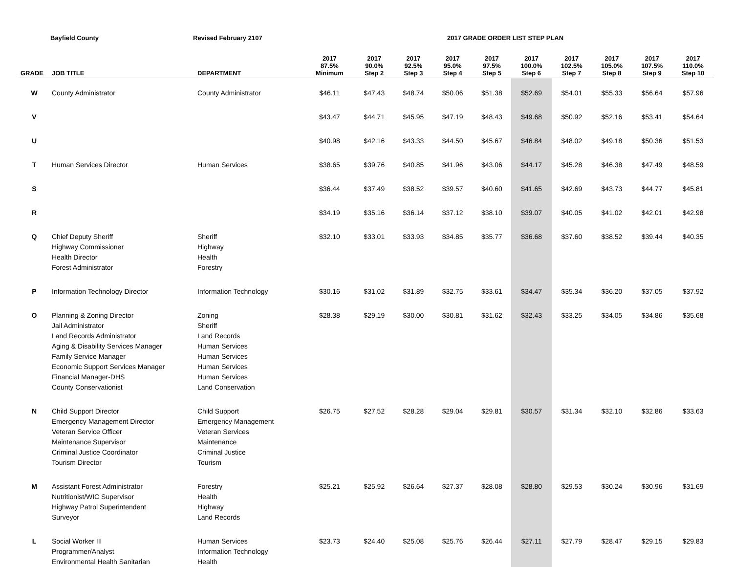Bayfield County Revised February 2107 2017 GRADE ORDER LIST STEP PLAN
| GRADE | JOB TITLE | DEPARTMENT | 2017 87.5% Minimum | 2017 90.0% Step 2 | 2017 92.5% Step 3 | 2017 95.0% Step 4 | 2017 97.5% Step 5 | 2017 100.0% Step 6 | 2017 102.5% Step 7 | 2017 105.0% Step 8 | 2017 107.5% Step 9 | 2017 110.0% Step 10 |
| --- | --- | --- | --- | --- | --- | --- | --- | --- | --- | --- | --- | --- |
| W | County Administrator | County Administrator | $46.11 | $47.43 | $48.74 | $50.06 | $51.38 | $52.69 | $54.01 | $55.33 | $56.64 | $57.96 |
| V | | | $43.47 | $44.71 | $45.95 | $47.19 | $48.43 | $49.68 | $50.92 | $52.16 | $53.41 | $54.64 |
| U | | | $40.98 | $42.16 | $43.33 | $44.50 | $45.67 | $46.84 | $48.02 | $49.18 | $50.36 | $51.53 |
| T | Human Services Director | Human Services | $38.65 | $39.76 | $40.85 | $41.96 | $43.06 | $44.17 | $45.28 | $46.38 | $47.49 | $48.59 |
| S | | | $36.44 | $37.49 | $38.52 | $39.57 | $40.60 | $41.65 | $42.69 | $43.73 | $44.77 | $45.81 |
| R | | | $34.19 | $35.16 | $36.14 | $37.12 | $38.10 | $39.07 | $40.05 | $41.02 | $42.01 | $42.98 |
| Q | Chief Deputy Sheriff Highway Commissioner Health Director Forest Administrator | Sheriff Highway Health Forestry | $32.10 | $33.01 | $33.93 | $34.85 | $35.77 | $36.68 | $37.60 | $38.52 | $39.44 | $40.35 |
| P | Information Technology Director | Information Technology | $30.16 | $31.02 | $31.89 | $32.75 | $33.61 | $34.47 | $35.34 | $36.20 | $37.05 | $37.92 |
| O | Planning & Zoning Director Jail Administrator Land Records Administrator Aging & Disability Services Manager Family Service Manager Economic Support Services Manager Financial Manager-DHS County Conservationist | Zoning Sheriff Land Records Human Services Human Services Human Services Human Services Land Conservation | $28.38 | $29.19 | $30.00 | $30.81 | $31.62 | $32.43 | $33.25 | $34.05 | $34.86 | $35.68 |
| N | Child Support Director Emergency Management Director Veteran Service Officer Maintenance Supervisor Criminal Justice Coordinator Tourism Director | Child Support Emergency Management Veteran Services Maintenance Criminal Justice Tourism | $26.75 | $27.52 | $28.28 | $29.04 | $29.81 | $30.57 | $31.34 | $32.10 | $32.86 | $33.63 |
| M | Assistant Forest Administrator Nutritionist/WIC Supervisor Highway Patrol Superintendent Surveyor | Forestry Health Highway Land Records | $25.21 | $25.92 | $26.64 | $27.37 | $28.08 | $28.80 | $29.53 | $30.24 | $30.96 | $31.69 |
| L | Social Worker III Programmer/Analyst Environmental Health Sanitarian | Human Services Information Technology Health | $23.73 | $24.40 | $25.08 | $25.76 | $26.44 | $27.11 | $27.79 | $28.47 | $29.15 | $29.83 |